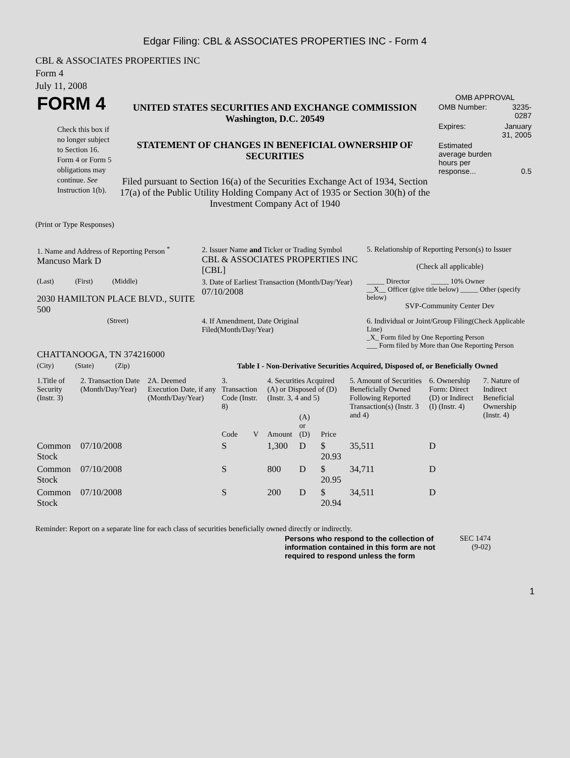Edgar Filing: CBL & ASSOCIATES PROPERTIES INC - Form 4
CBL & ASSOCIATES PROPERTIES INC
Form 4
July 11, 2008
| FORM 4 Check this box if no longer subject to Section 16. Form 4 or Form 5 obligations may continue. See Instruction 1(b). | UNITED STATES SECURITIES AND EXCHANGE COMMISSION Washington, D.C. 20549 STATEMENT OF CHANGES IN BENEFICIAL OWNERSHIP OF SECURITIES Filed pursuant to Section 16(a) of the Securities Exchange Act of 1934, Section 17(a) of the Public Utility Holding Company Act of 1935 or Section 30(h) of the Investment Company Act of 1940 | OMB APPROVAL / OMB Number: / 3235-0287 / / Expires: / January 31, 2005 / / Estimated average burden hours per response... / 0.5 / |
(Print or Type Responses)
| 1. Name and Address of Reporting Person <sup>*</sup> Mancuso Mark D | 2. Issuer Name and Ticker or Trading Symbol CBL & ASSOCIATES PROPERTIES INC [CBL] | 5. Relationship of Reporting Person(s) to Issuer (Check all applicable) |
| (Last) (First) (Middle) 2030 HAMILTON PLACE BLVD., SUITE 500 | 3. Date of Earliest Transaction (Month/Day/Year) 07/10/2008 | _____ Director _____ 10% Owner __X__ Officer (give title below) _____ Other (specify below) SVP-Community Center Dev |
| (Street) CHATTANOOGA, TN 374216000 | 4. If Amendment, Date Original Filed(Month/Day/Year) | 6. Individual or Joint/Group Filing (Check Applicable Line) _X_ Form filed by One Reporting Person ___ Form filed by More than One Reporting Person |
| (City) (State) (Zip) | Table I - Non-Derivative Securities Acquired, Disposed of, or Beneficially Owned | |
| 1.Title of Security (Instr. 3) | 2. Transaction Date (Month/Day/Year) | 2A. Deemed Execution Date, if any (Month/Day/Year) | 3. Transaction Code (Instr. 8) | | 4. Securities Acquired (A) or Disposed of (D) (Instr. 3, 4 and 5) | | | 5. Amount of Securities Beneficially Owned Following Reported Transaction(s) (Instr. 3 and 4) | 6. Ownership Form: Direct (D) or Indirect (I) (Instr. 4) | 7. Nature of Indirect Beneficial Ownership (Instr. 4) |
| --- | --- | --- | --- | --- | --- | --- | --- | --- | --- | --- |
| | | | Code | V | Amount | (A) or (D) | Price | | | |
| Common Stock | 07/10/2008 | | S | | 1,300 | D | $ 20.93 | 35,511 | D | |
| Common Stock | 07/10/2008 | | S | | 800 | D | $ 20.95 | 34,711 | D | |
| Common Stock | 07/10/2008 | | S | | 200 | D | $ 20.94 | 34,511 | D | |
Reminder: Report on a separate line for each class of securities beneficially owned directly or indirectly.
| Persons who respond to the collection of information contained in this form are not required to respond unless the form | SEC 1474 (9-02) |
1